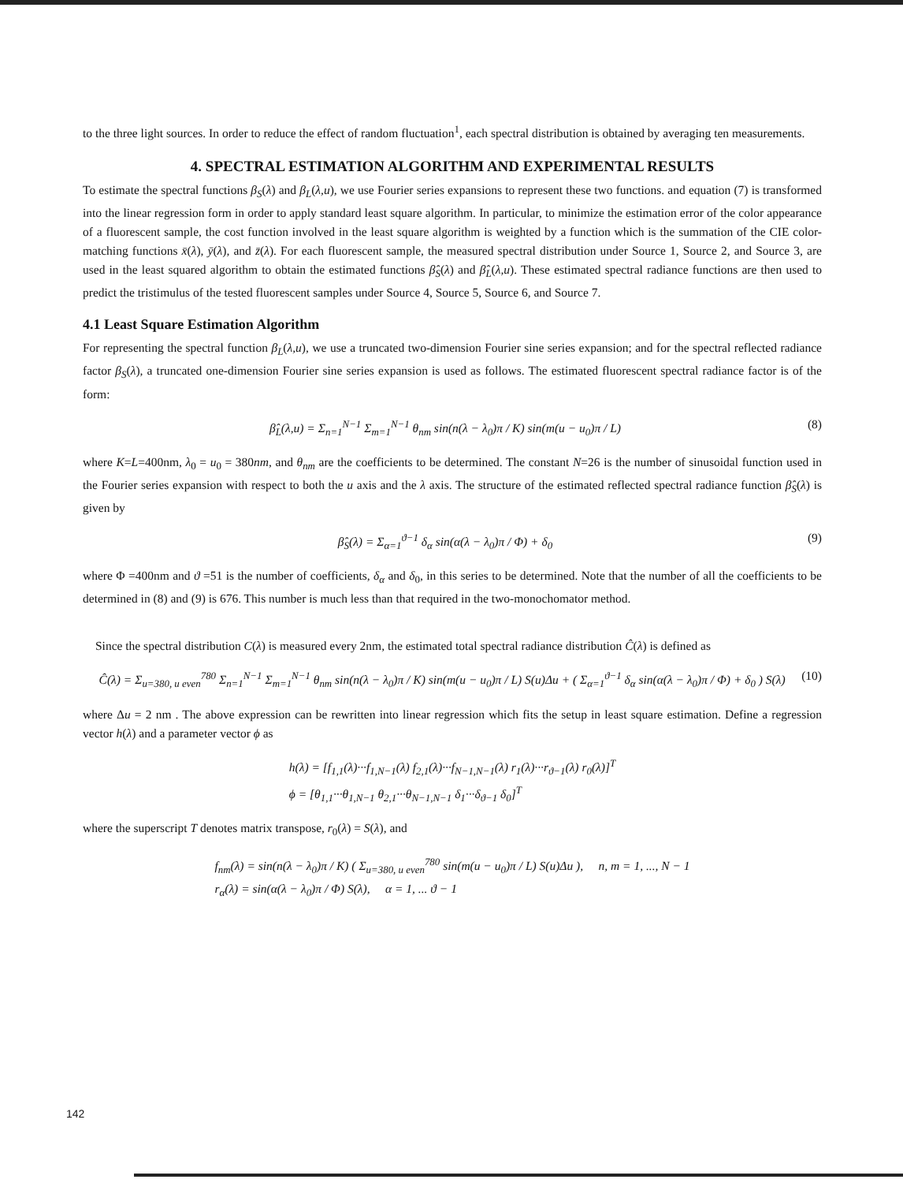to the three light sources. In order to reduce the effect of random fluctuation<sup>1</sup>, each spectral distribution is obtained by averaging ten measurements.
4. SPECTRAL ESTIMATION ALGORITHM AND EXPERIMENTAL RESULTS
To estimate the spectral functions β<sub>S</sub>(λ) and β<sub>L</sub>(λ,u), we use Fourier series expansions to represent these two functions. and equation (7) is transformed into the linear regression form in order to apply standard least square algorithm. In particular, to minimize the estimation error of the color appearance of a fluorescent sample, the cost function involved in the least square algorithm is weighted by a function which is the summation of the CIE color-matching functions x̄(λ), ȳ(λ), and z̄(λ). For each fluorescent sample, the measured spectral distribution under Source 1, Source 2, and Source 3, are used in the least squared algorithm to obtain the estimated functions β̂<sub>S</sub>(λ) and β̂<sub>L</sub>(λ,u). These estimated spectral radiance functions are then used to predict the tristimulus of the tested fluorescent samples under Source 4, Source 5, Source 6, and Source 7.
4.1 Least Square Estimation Algorithm
For representing the spectral function β<sub>L</sub>(λ,u), we use a truncated two-dimension Fourier sine series expansion; and for the spectral reflected radiance factor β<sub>S</sub>(λ), a truncated one-dimension Fourier sine series expansion is used as follows. The estimated fluorescent spectral radiance factor is of the form:
β̂<sub>L</sub>(λ,u) = Σ<sub>n=1</sub><sup>N−1</sup> Σ<sub>m=1</sub><sup>N−1</sup> θ<sub>nm</sub> sin(n(λ − λ<sub>0</sub>)π / K) sin(m(u − u<sub>0</sub>)π / L) (8)
where K=L=400nm, λ<sub>0</sub> = u<sub>0</sub> = 380nm, and θ<sub>nm</sub> are the coefficients to be determined. The constant N=26 is the number of sinusoidal function used in the Fourier series expansion with respect to both the u axis and the λ axis. The structure of the estimated reflected spectral radiance function β̂<sub>S</sub>(λ) is given by
β̂<sub>S</sub>(λ) = Σ<sub>α=1</sub><sup>ϑ−1</sup> δ<sub>α</sub> sin(α(λ − λ<sub>0</sub>)π / Φ) + δ<sub>0</sub> (9)
where Φ =400nm and ϑ =51 is the number of coefficients, δ<sub>α</sub> and δ<sub>0</sub>, in this series to be determined. Note that the number of all the coefficients to be determined in (8) and (9) is 676. This number is much less than that required in the two-monochomator method.
Since the spectral distribution C(λ) is measured every 2nm, the estimated total spectral radiance distribution Ĉ(λ) is defined as
Ĉ(λ) = Σ<sub>u=380, u even</sub><sup>780</sup> Σ<sub>n=1</sub><sup>N−1</sup> Σ<sub>m=1</sub><sup>N−1</sup> θ<sub>nm</sub> sin(n(λ − λ<sub>0</sub>)π / K) sin(m(u − u<sub>0</sub>)π / L) S(u)Δu + ( Σ<sub>α=1</sub><sup>ϑ−1</sup> δ<sub>α</sub> sin(α(λ − λ<sub>0</sub>)π / Φ) + δ<sub>0</sub> ) S(λ) (10)
where Δu = 2 nm . The above expression can be rewritten into linear regression which fits the setup in least square estimation. Define a regression vector h(λ) and a parameter vector ϕ as
h(λ) = [f<sub>1,1</sub>(λ)···f<sub>1,N−1</sub>(λ) f<sub>2,1</sub>(λ)···f<sub>N−1,N−1</sub>(λ) r<sub>1</sub>(λ)···r<sub>ϑ−1</sub>(λ) r<sub>0</sub>(λ)]<sup>T</sup>
ϕ = [θ<sub>1,1</sub>···θ<sub>1,N−1</sub> θ<sub>2,1</sub>···θ<sub>N−1,N−1</sub> δ<sub>1</sub>···δ<sub>ϑ−1</sub> δ<sub>0</sub>]<sup>T</sup>
where the superscript T denotes matrix transpose, r<sub>0</sub>(λ) = S(λ), and
f<sub>nm</sub>(λ) = sin(n(λ − λ<sub>0</sub>)π / K) ( Σ<sub>u=380, u even</sub><sup>780</sup> sin(m(u − u<sub>0</sub>)π / L) S(u)Δu ), n, m = 1, ..., N − 1
r<sub>α</sub>(λ) = sin(α(λ − λ<sub>0</sub>)π / Φ) S(λ), α = 1, ... ϑ − 1
142